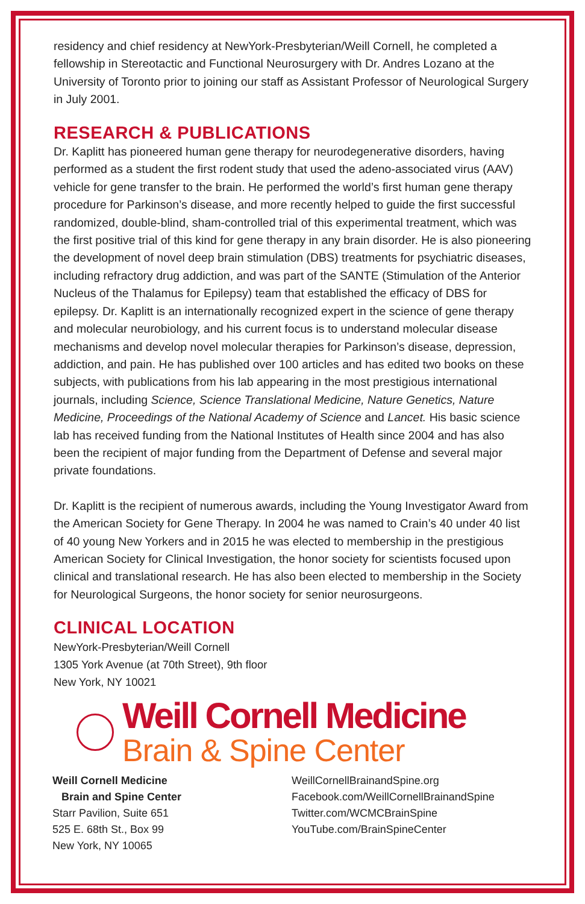residency and chief residency at NewYork-Presbyterian/Weill Cornell, he completed a fellowship in Stereotactic and Functional Neurosurgery with Dr. Andres Lozano at the University of Toronto prior to joining our staff as Assistant Professor of Neurological Surgery in July 2001.
RESEARCH & PUBLICATIONS
Dr. Kaplitt has pioneered human gene therapy for neurodegenerative disorders, having performed as a student the first rodent study that used the adeno-associated virus (AAV) vehicle for gene transfer to the brain. He performed the world’s first human gene therapy procedure for Parkinson’s disease, and more recently helped to guide the first successful randomized, double-blind, sham-controlled trial of this experimental treatment, which was the first positive trial of this kind for gene therapy in any brain disorder. He is also pioneering the development of novel deep brain stimulation (DBS) treatments for psychiatric diseases, including refractory drug addiction, and was part of the SANTE (Stimulation of the Anterior Nucleus of the Thalamus for Epilepsy) team that established the efficacy of DBS for epilepsy. Dr. Kaplitt is an internationally recognized expert in the science of gene therapy and molecular neurobiology, and his current focus is to understand molecular disease mechanisms and develop novel molecular therapies for Parkinson’s disease, depression, addiction, and pain. He has published over 100 articles and has edited two books on these subjects, with publications from his lab appearing in the most prestigious international journals, including Science, Science Translational Medicine, Nature Genetics, Nature Medicine, Proceedings of the National Academy of Science and Lancet. His basic science lab has received funding from the National Institutes of Health since 2004 and has also been the recipient of major funding from the Department of Defense and several major private foundations.
Dr. Kaplitt is the recipient of numerous awards, including the Young Investigator Award from the American Society for Gene Therapy. In 2004 he was named to Crain’s 40 under 40 list of 40 young New Yorkers and in 2015 he was elected to membership in the prestigious American Society for Clinical Investigation, the honor society for scientists focused upon clinical and translational research. He has also been elected to membership in the Society for Neurological Surgeons, the honor society for senior neurosurgeons.
CLINICAL LOCATION
NewYork-Presbyterian/Weill Cornell
1305 York Avenue (at 70th Street), 9th floor
New York, NY 10021
Weill Cornell Medicine
Brain & Spine Center
Weill Cornell Medicine
Brain and Spine Center
Starr Pavilion, Suite 651
525 E. 68th St., Box 99
New York, NY 10065
WeillCornellBrainandSpine.org
Facebook.com/WeillCornellBrainandSpine
Twitter.com/WCMCBrainSpine
YouTube.com/BrainSpineCenter